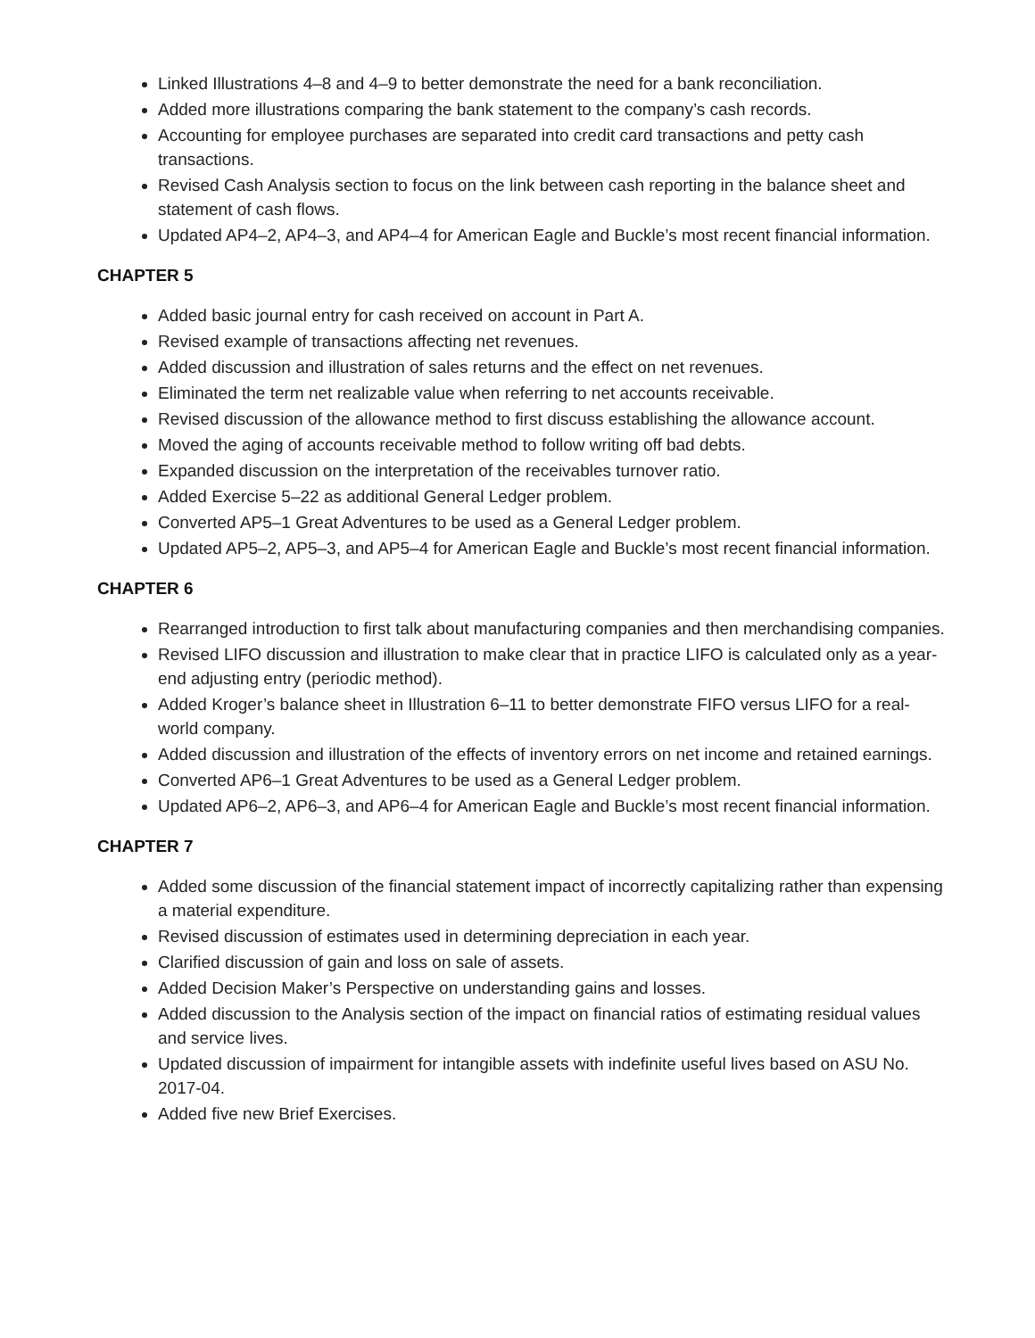Linked Illustrations 4–8 and 4–9 to better demonstrate the need for a bank reconciliation.
Added more illustrations comparing the bank statement to the company’s cash records.
Accounting for employee purchases are separated into credit card transactions and petty cash transactions.
Revised Cash Analysis section to focus on the link between cash reporting in the balance sheet and statement of cash flows.
Updated AP4–2, AP4–3, and AP4–4 for American Eagle and Buckle’s most recent financial information.
CHAPTER 5
Added basic journal entry for cash received on account in Part A.
Revised example of transactions affecting net revenues.
Added discussion and illustration of sales returns and the effect on net revenues.
Eliminated the term net realizable value when referring to net accounts receivable.
Revised discussion of the allowance method to first discuss establishing the allowance account.
Moved the aging of accounts receivable method to follow writing off bad debts.
Expanded discussion on the interpretation of the receivables turnover ratio.
Added Exercise 5–22 as additional General Ledger problem.
Converted AP5–1 Great Adventures to be used as a General Ledger problem.
Updated AP5–2, AP5–3, and AP5–4 for American Eagle and Buckle’s most recent financial information.
CHAPTER 6
Rearranged introduction to first talk about manufacturing companies and then merchandising companies.
Revised LIFO discussion and illustration to make clear that in practice LIFO is calculated only as a year-end adjusting entry (periodic method).
Added Kroger’s balance sheet in Illustration 6–11 to better demonstrate FIFO versus LIFO for a real-world company.
Added discussion and illustration of the effects of inventory errors on net income and retained earnings.
Converted AP6–1 Great Adventures to be used as a General Ledger problem.
Updated AP6–2, AP6–3, and AP6–4 for American Eagle and Buckle’s most recent financial information.
CHAPTER 7
Added some discussion of the financial statement impact of incorrectly capitalizing rather than expensing a material expenditure.
Revised discussion of estimates used in determining depreciation in each year.
Clarified discussion of gain and loss on sale of assets.
Added Decision Maker’s Perspective on understanding gains and losses.
Added discussion to the Analysis section of the impact on financial ratios of estimating residual values and service lives.
Updated discussion of impairment for intangible assets with indefinite useful lives based on ASU No. 2017-04.
Added five new Brief Exercises.